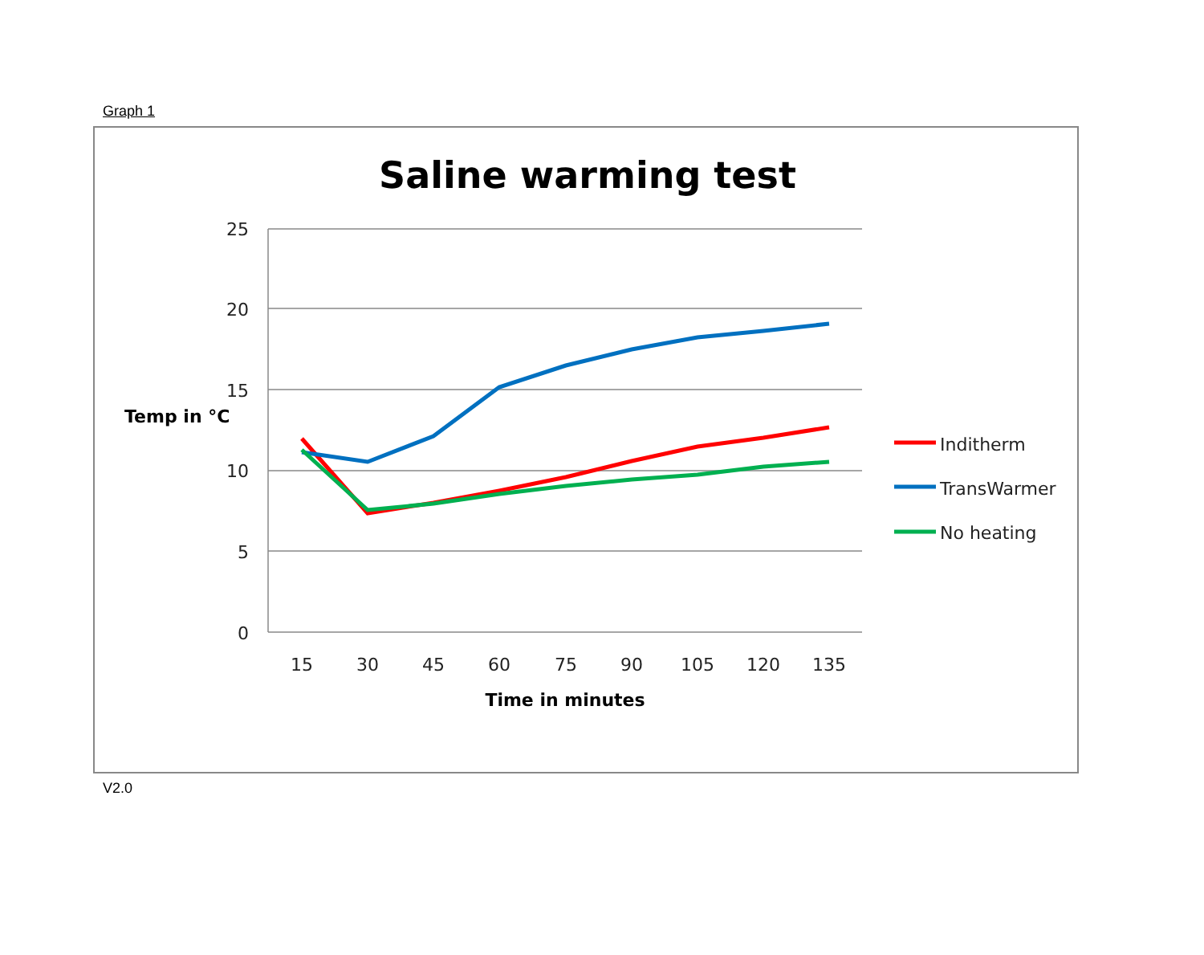Graph 1
Saline warming test
25
20
15
10
5
0
15
30
45
60
75
90
105
120
135
Time in minutes
Temp in °C
Inditherm
TransWarmer
No heating
V2.0